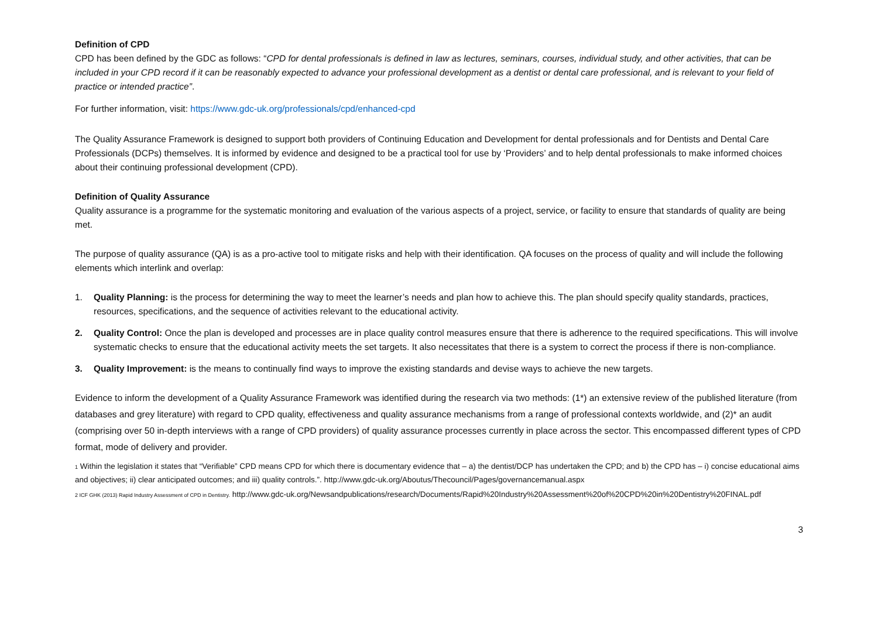Definition of CPD
CPD has been defined by the GDC as follows: “CPD for dental professionals is defined in law as lectures, seminars, courses, individual study, and other activities, that can be included in your CPD record if it can be reasonably expected to advance your professional development as a dentist or dental care professional, and is relevant to your field of practice or intended practice”.
For further information, visit: https://www.gdc-uk.org/professionals/cpd/enhanced-cpd
The Quality Assurance Framework is designed to support both providers of Continuing Education and Development for dental professionals and for Dentists and Dental Care Professionals (DCPs) themselves. It is informed by evidence and designed to be a practical tool for use by ‘Providers’ and to help dental professionals to make informed choices about their continuing professional development (CPD).
Definition of Quality Assurance
Quality assurance is a programme for the systematic monitoring and evaluation of the various aspects of a project, service, or facility to ensure that standards of quality are being met.
The purpose of quality assurance (QA) is as a pro-active tool to mitigate risks and help with their identification. QA focuses on the process of quality and will include the following elements which interlink and overlap:
1. Quality Planning: is the process for determining the way to meet the learner’s needs and plan how to achieve this. The plan should specify quality standards, practices, resources, specifications, and the sequence of activities relevant to the educational activity.
2. Quality Control: Once the plan is developed and processes are in place quality control measures ensure that there is adherence to the required specifications. This will involve systematic checks to ensure that the educational activity meets the set targets. It also necessitates that there is a system to correct the process if there is non-compliance.
3. Quality Improvement: is the means to continually find ways to improve the existing standards and devise ways to achieve the new targets.
Evidence to inform the development of a Quality Assurance Framework was identified during the research via two methods: (1*) an extensive review of the published literature (from databases and grey literature) with regard to CPD quality, effectiveness and quality assurance mechanisms from a range of professional contexts worldwide, and (2)* an audit (comprising over 50 in-depth interviews with a range of CPD providers) of quality assurance processes currently in place across the sector. This encompassed different types of CPD format, mode of delivery and provider.
1 Within the legislation it states that “Verifiable” CPD means CPD for which there is documentary evidence that – a) the dentist/DCP has undertaken the CPD; and b) the CPD has – i) concise educational aims and objectives; ii) clear anticipated outcomes; and iii) quality controls.”. http://www.gdc-uk.org/Aboutus/Thecouncil/Pages/governancemanual.aspx
2 ICF GHK (2013) Rapid Industry Assessment of CPD in Dentistry. http://www.gdc-uk.org/Newsandpublications/research/Documents/Rapid%20Industry%20Assessment%20of%20CPD%20in%20Dentistry%20FINAL.pdf
3